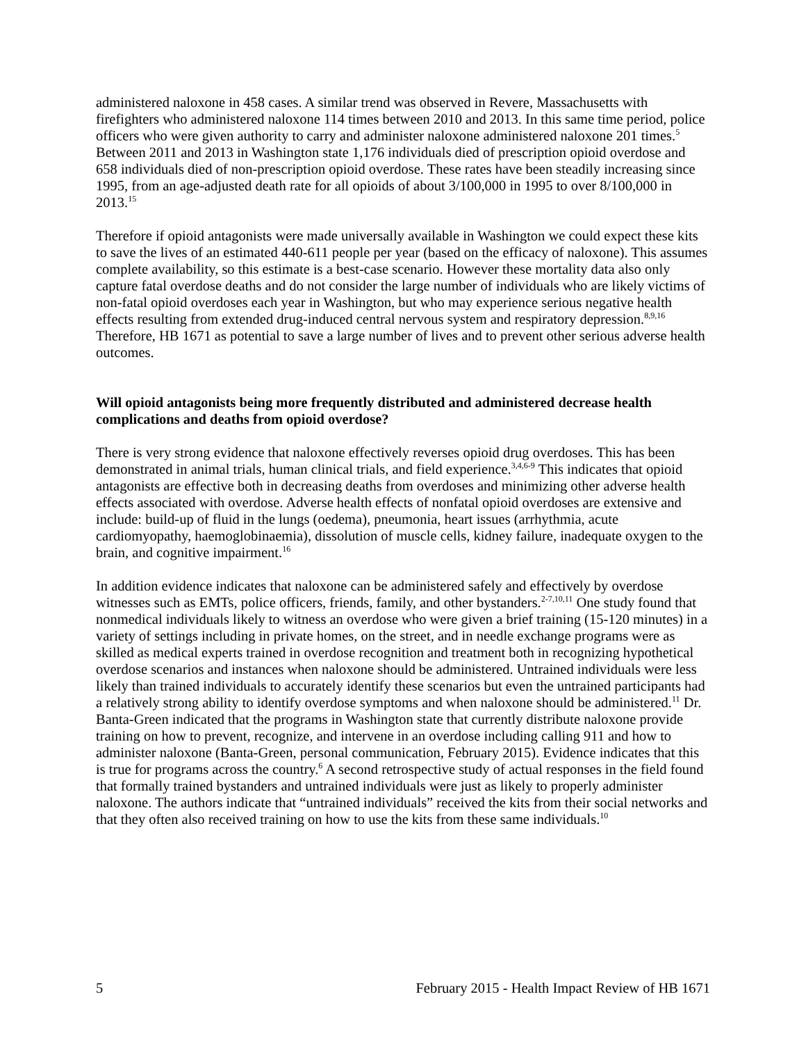administered naloxone in 458 cases. A similar trend was observed in Revere, Massachusetts with firefighters who administered naloxone 114 times between 2010 and 2013. In this same time period, police officers who were given authority to carry and administer naloxone administered naloxone 201 times.<sup>5</sup> Between 2011 and 2013 in Washington state 1,176 individuals died of prescription opioid overdose and 658 individuals died of non-prescription opioid overdose. These rates have been steadily increasing since 1995, from an age-adjusted death rate for all opioids of about 3/100,000 in 1995 to over 8/100,000 in 2013.<sup>15</sup>
Therefore if opioid antagonists were made universally available in Washington we could expect these kits to save the lives of an estimated 440-611 people per year (based on the efficacy of naloxone). This assumes complete availability, so this estimate is a best-case scenario. However these mortality data also only capture fatal overdose deaths and do not consider the large number of individuals who are likely victims of non-fatal opioid overdoses each year in Washington, but who may experience serious negative health effects resulting from extended drug-induced central nervous system and respiratory depression.<sup>8,9,16</sup> Therefore, HB 1671 as potential to save a large number of lives and to prevent other serious adverse health outcomes.
Will opioid antagonists being more frequently distributed and administered decrease health complications and deaths from opioid overdose?
There is very strong evidence that naloxone effectively reverses opioid drug overdoses. This has been demonstrated in animal trials, human clinical trials, and field experience.<sup>3,4,6-9</sup> This indicates that opioid antagonists are effective both in decreasing deaths from overdoses and minimizing other adverse health effects associated with overdose. Adverse health effects of nonfatal opioid overdoses are extensive and include: build-up of fluid in the lungs (oedema), pneumonia, heart issues (arrhythmia, acute cardiomyopathy, haemoglobinaemia), dissolution of muscle cells, kidney failure, inadequate oxygen to the brain, and cognitive impairment.<sup>16</sup>
In addition evidence indicates that naloxone can be administered safely and effectively by overdose witnesses such as EMTs, police officers, friends, family, and other bystanders.<sup>2-7,10,11</sup> One study found that nonmedical individuals likely to witness an overdose who were given a brief training (15-120 minutes) in a variety of settings including in private homes, on the street, and in needle exchange programs were as skilled as medical experts trained in overdose recognition and treatment both in recognizing hypothetical overdose scenarios and instances when naloxone should be administered. Untrained individuals were less likely than trained individuals to accurately identify these scenarios but even the untrained participants had a relatively strong ability to identify overdose symptoms and when naloxone should be administered.<sup>11</sup> Dr. Banta-Green indicated that the programs in Washington state that currently distribute naloxone provide training on how to prevent, recognize, and intervene in an overdose including calling 911 and how to administer naloxone (Banta-Green, personal communication, February 2015). Evidence indicates that this is true for programs across the country.<sup>6</sup> A second retrospective study of actual responses in the field found that formally trained bystanders and untrained individuals were just as likely to properly administer naloxone. The authors indicate that “untrained individuals” received the kits from their social networks and that they often also received training on how to use the kits from these same individuals.<sup>10</sup>
5 February 2015 - Health Impact Review of HB 1671